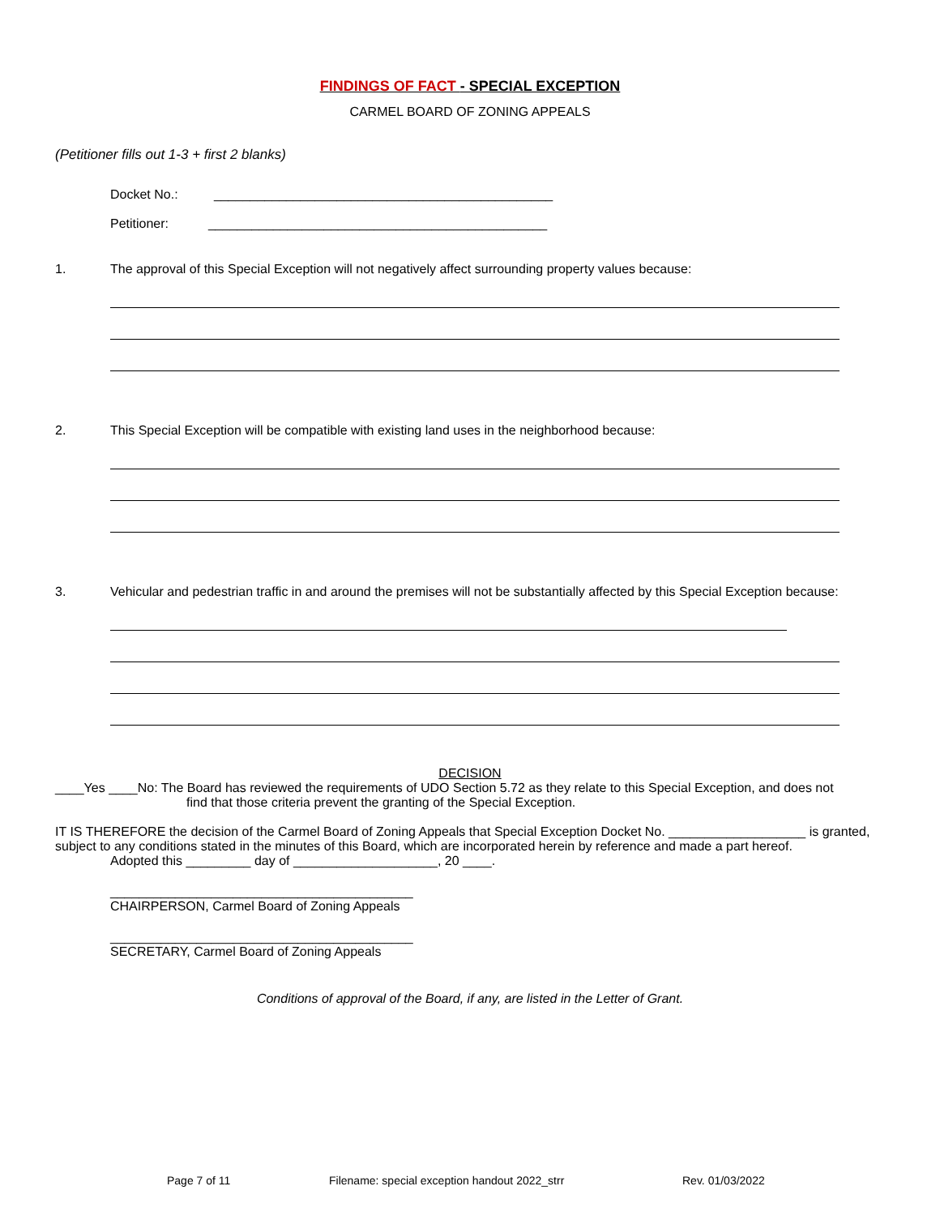FINDINGS OF FACT - SPECIAL EXCEPTION
CARMEL BOARD OF ZONING APPEALS
(Petitioner fills out 1-3 + first 2 blanks)
Docket No.: _______________________________________________
Petitioner: _______________________________________________
1. The approval of this Special Exception will not negatively affect surrounding property values because:
2. This Special Exception will be compatible with existing land uses in the neighborhood because:
3. Vehicular and pedestrian traffic in and around the premises will not be substantially affected by this Special Exception because:
DECISION
____Yes ____No: The Board has reviewed the requirements of UDO Section 5.72 as they relate to this Special Exception, and does not
find that those criteria prevent the granting of the Special Exception.
IT IS THEREFORE the decision of the Carmel Board of Zoning Appeals that Special Exception Docket No. ___________________ is granted, subject to any conditions stated in the minutes of this Board, which are incorporated herein by reference and made a part hereof.
Adopted this _________ day of ____________________, 20 ____.
__________________________________________
CHAIRPERSON, Carmel Board of Zoning Appeals
__________________________________________
SECRETARY, Carmel Board of Zoning Appeals
Conditions of approval of the Board, if any, are listed in the Letter of Grant.
Page 7 of 11 Filename: special exception handout 2022_strr Rev. 01/03/2022